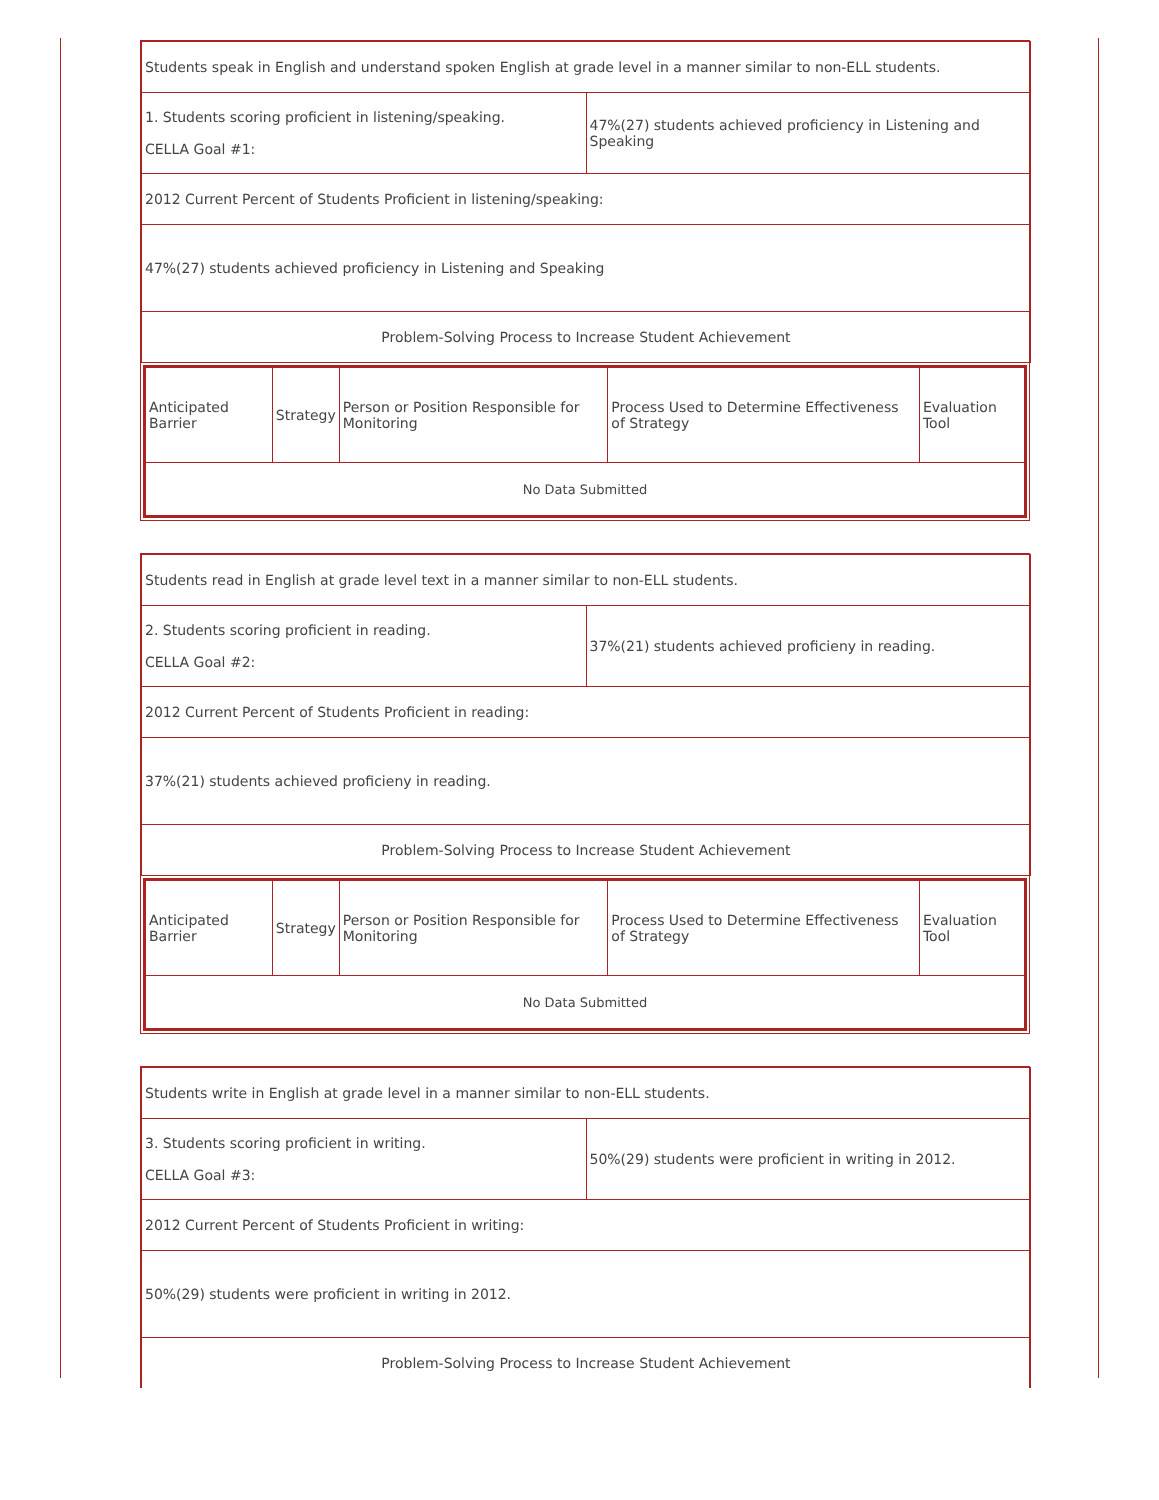| Students speak in English and understand spoken English at grade level in a manner similar to non-ELL students. | |
| 1. Students scoring proficient in listening/speaking. CELLA Goal #1: | 47%(27) students achieved proficiency in Listening and Speaking |
| 2012 Current Percent of Students Proficient in listening/speaking: | |
| 47%(27) students achieved proficiency in Listening and Speaking | |
| Problem-Solving Process to Increase Student Achievement | |
| Anticipated Barrier | Strategy | Person or Position Responsible for Monitoring | Process Used to Determine Effectiveness of Strategy | Evaluation Tool |
| No Data Submitted | | | | |
| Students read in English at grade level text in a manner similar to non-ELL students. | |
| 2. Students scoring proficient in reading. CELLA Goal #2: | 37%(21) students achieved proficieny in reading. |
| 2012 Current Percent of Students Proficient in reading: | |
| 37%(21) students achieved proficieny in reading. | |
| Problem-Solving Process to Increase Student Achievement | |
| Anticipated Barrier | Strategy | Person or Position Responsible for Monitoring | Process Used to Determine Effectiveness of Strategy | Evaluation Tool |
| No Data Submitted | | | | |
| Students write in English at grade level in a manner similar to non-ELL students. | |
| 3. Students scoring proficient in writing. CELLA Goal #3: | 50%(29) students were proficient in writing in 2012. |
| 2012 Current Percent of Students Proficient in writing: | |
| 50%(29) students were proficient in writing in 2012. | |
| Problem-Solving Process to Increase Student Achievement | |